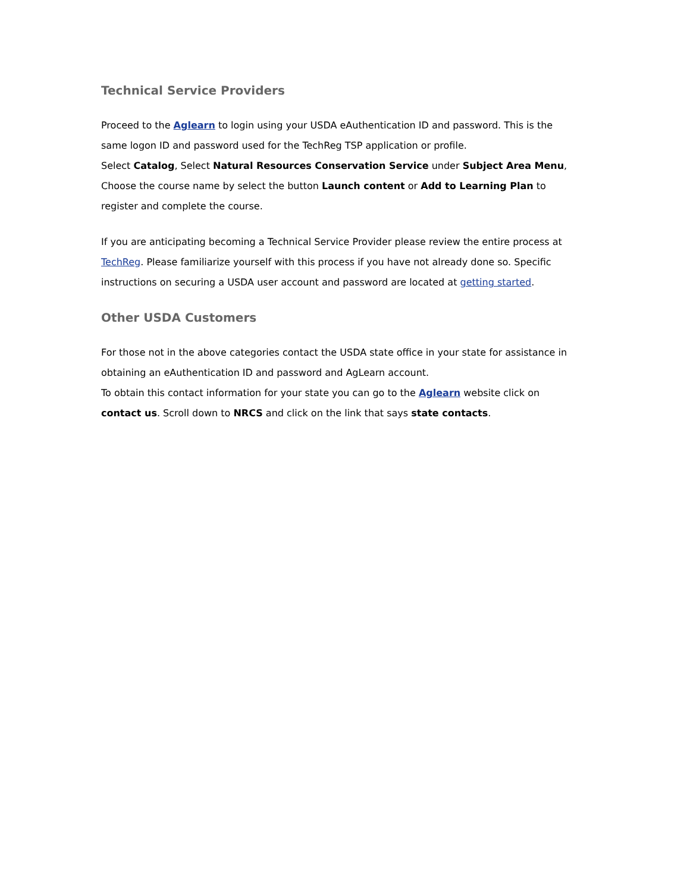Technical Service Providers
Proceed to the Aglearn to login using your USDA eAuthentication ID and password. This is the same logon ID and password used for the TechReg TSP application or profile.
Select Catalog, Select Natural Resources Conservation Service under Subject Area Menu, Choose the course name by select the button Launch content or Add to Learning Plan to register and complete the course.
If you are anticipating becoming a Technical Service Provider please review the entire process at TechReg. Please familiarize yourself with this process if you have not already done so. Specific instructions on securing a USDA user account and password are located at getting started.
Other USDA Customers
For those not in the above categories contact the USDA state office in your state for assistance in obtaining an eAuthentication ID and password and AgLearn account.
To obtain this contact information for your state you can go to the Aglearn website click on contact us. Scroll down to NRCS and click on the link that says state contacts.